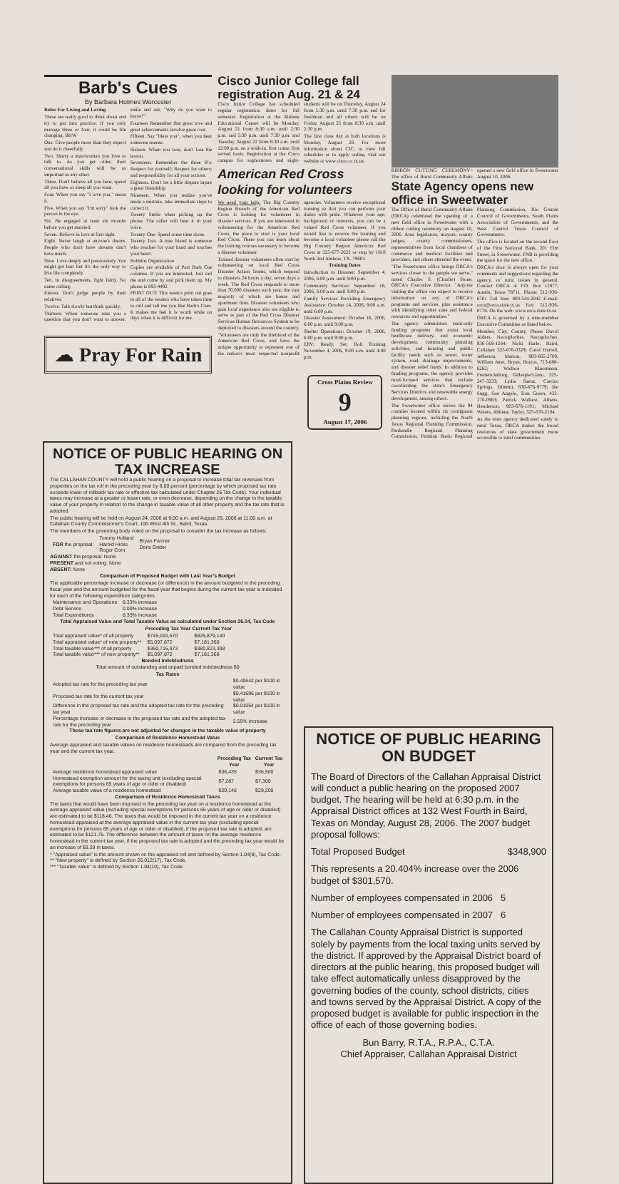Barb's Cues
By Barbara Holmes Worcester
Rules For Living and Loving
These are really good to think about and try to put into practice. If you only manage three or four, it could be life changing. BHW
One. Give people more than they expect and do it cheerfully.
Two. Marry a man/woman you love to talk to. As you get older, their conversational skills will be as important as any other.
Three. Don't believe all you hear, spend all you have or sleep all you want.
Four. When you say "I love you," mean it.
Five. When you say "I'm sorry" look the person in the eye.
Six. Be engaged at least six months before you get married.
Seven.-Believe in love at first sight.
Eight. Never laugh at anyone's dream. People who don't have dreams don't have much.
Nine. Love deeply and passionately. You might get hurt but it's the only way to live life completely.
Ten. In disagreements, fight fairly. No name calling.
Eleven. Don't judge people by their relatives.
Twelve. Talk slowly but think quickly.
Thirteen. When someone asks you a question that you don't want to answer, smile and ask, "Why do you want to know?"
Fourteen Remember that great love and great achievements involve great cost.
Fifteen. Say "bless you", when you hear someone sneeze.
Sixteen. When you lose, don't lose the lesson.
Seventeen. Remember the three R's: Respect for yourself; Respect for others; and responsibility for all your actions.
Eighteen. Don't let a little dispute injure a great friendship.
Nineteen. When you realize you've made a mistake, take immediate steps to correct it.
Twenty Smile when picking up the phone. The caller will hear it in your voice.
Twenty-One. Spend some time alone.
Twenty Two. A true friend is someone who reaches for your hand and touches your heart.
Robbins Organization
Copies are available of Past Barb Cue columns. If you are interested, Just call me and come by and pick them up. My phone is 893-4492
PRINT OUT: This week's print out goes to all of the readers who have taken time to call and tell me you like Barb's Cues. It makes me feel it is worth while on days when it is difficult for me.
☁ Pray For Rain
Cisco Junior College fall registration Aug. 21 & 24
Cisco Junior College has scheduled regular registration dates for fall semester. Registration at the Abilene Educational Center will be Monday, August 21 from 8:30 a.m. until 2:30 p.m. and 5:30 p.m. until 7:30 p.m. and Tuesday, August 22 from 8:30 a.m. until 12:00 p.m. on a walk-in, first come, first served basis. Registration at the Cisco campus for sophomores and night-students will be on Thursday, August 24 from 5:30 p.m. until 7:30 p.m. and for freshman and all others will be on Friday, August 25 from 8:30 a.m. until 2:30 p.m.
The first class day at both locations is Monday, August 28. For more information about CJC, to view fall schedules or to apply online, visit our website at www.cisco.cc.tx.us.
American Red Cross looking for volunteers
We need your help. The Big Country Region Branch of the American Red Cross is looking for volunteers in disaster services. If you are interested in volunteering for the American Red Cross, the place to start is your local Red Cross. There you can learn about the training courses necessary to become a disaster volunteer.
Trained disaster volunteers often start by volunteering on local Red Cross Disaster Action Teams, which respond to disasters 24 hours a day, seven days a week. The Red Cross responds to more than 70,000 disasters each year, the vast majority of which are house and apartment fires. Disaster volunteers who gain local experience also are eligible to serve as part of the Red Cross Disaster Services Human Resources System to be deployed to disasters around the country.
"Volunteers are truly the lifeblood of the American Red Cross, and have the unique opportunity to represent one of the nation's most respected nonprofit agencies. Volunteers receive exceptional training so that you can perform your duties with pride. Whatever your age, background or interests, you can be a valued Red Cross volunteer. If you would like to receive the training and become a local volunteer please call the Big Country Region American Red Cross at 325-677-2622 or stop by 1610 North 2nd Abilene, TX. 79601.
Training Dates
Introduction to Disaster: September 4, 2006, 6:00 p.m. until 9:00 p.m.
Community Services: September 18, 2006, 6:00 p.m. until 9:00 p.m.
Family Services Providing Emergency Assistance: October 14, 2006, 9:00 a.m. until 6:00 p.m.
Disaster Assessment: October 16, 2006, 6:00 p.m. until 9:00 p.m.
Shelter Operations: October 19, 2006, 6:00 p.m. until 9:00 p.m.
ERV; Ready, Set, Roll Training November 4, 2006, 9:00 a.m. until 4:00 p.m.
Cross Plains Review
9
August 17, 2006
RIBBON CUTTING CEREMONY–The office of Rural Community Affairs opened a new field office in Sweetwater August 10, 2006.
State Agency opens new office in Sweetwater
The Office of Rural Community Affairs (ORCA) celebrated the opening of a new field office in Sweetwater with a ribbon cutting ceremony on August 10, 2006. Area legislators, mayors, county judges, county commissioners, representatives from local chambers of commerce and medical facilities and providers, and others attended the event.
"The Sweetwater office brings ORCA's services closer to the people we serve," noted Charles S. (Charlie) Stone, ORCA's Executive Director. "Anyone visiting the office can expect to receive information on any of ORCA's programs and services, plus assistance with identifying other state and federal resources and opportunities."
The agency administers rural-only funding programs that assist local healthcare delivery, and economic development, community planning activities, and housing and public facility needs such as sewer, water system, road, drainage improvements, and disaster relief funds. In addition to funding programs, the agency provides rural-focused services that include coordinating the state's Emergency Services Districts and renewable energy development, among others.
The Sweetwater office serves the 94 counties located within six contiguous planning regions, including the North Texas Regional Planning Commission, Panhandle Regional Planning Commission, Permian Basin Regional Planning Commission, Rio Grande Council of Governments, South Plains Association of Governments, and the West Central Texas Council of Governments.
The office is located on the second floor of the First National Bank, 201 Elm Street, in Sweetwater. FNB is providing the space for the new office.
ORCA's door is always open for your comments and suggestions regarding the agency, or rural issues in general. Contact ORCA at P.O. Box 12877, Austin, Texas 78711. Phone: 512-936-6701 Toll free: 800-544-2042 E-mail: orca@orca.state.tx.us Fax: 512-936-6776. On the web: www.orca.state.tx.us
ORCA is governed by a nine-member Executive Committee as listed below.
Member, City, County, Phone David Alders, Nacogdoches, Nacogdoches, 936-569-1284; Nicki Harle, Baird, Callahan 325-676-0329; Carol Harrell, Jefferson, Marion, 903-665-2700; William Jeter, Bryan, Brazos, 713-688-6262; Wallace Klussmann, Fredericksburg, Gillespie/Llano, 325-247-3233; Lydia Saenz, Carrizo Springs, Dimmit, 830-876-9779; Ike Sugg, San Angelo, Tom Green, 432-270-0963; Patrick Wallace, Athens, Henderson, 903-676-1191; Michael Waters, Abilene, Taylor, 325-670-2104.
As the state agency dedicated solely to rural Texas, ORCA makes the broad resources of state government more accessible to rural communities.
NOTICE OF PUBLIC HEARING ON TAX INCREASE
The CALLAHAN COUNTY will hold a public hearing on a proposal to increase total tax revenues from properties on the tax roll in the preceding year by 8.00 percent (percentage by which proposed tax rate exceeds lower of rollback tax rate or effective tax calculated under Chapter 26 Tax Code). Your individual taxes may increase at a greater or lesser rate, or even decrease, depending on the change in the taxable value of your property in relation to the change in taxable value of all other property and the tax rate that is adopted.
The public hearing will be held on August 24, 2006 at 9:00 a.m. and August 29, 2006 at 11:00 a.m. at Callahan County Commissioner's Court, 100 West 4th St., Baird, Texas.
The members of the governing body voted on the proposal to consider the tax increase as follows:
| FOR the proposal: | Tommy Holland Harold Hicks Roger Corn | Bryan Farmer Doris Grider |
AGAINST the proposal: None
PRESENT and not voting: None
ABSENT: None
Comparison of Proposed Budget with Last Year's Budget
The applicable percentage increase or decrease (or difference) in the amount budgeted in the preceding fiscal year and the amount budgeted for the fiscal year that begins during the current tax year is indicated for each of the following expenditure categories.
| Maintenance and Operations | 8.33% increase |
| Debt Service | 0.00% increase |
| Total Expenditures | 8.33% increase |
Total Appraised Value and Total Taxable Value as calculated under Section 26.04, Tax Code
| | Preceding Tax Year | Current Tax Year |
| --- | --- | --- |
| Total appraised value* of all property | $745,010,570 | $825,879,140 |
| Total appraised value* of new property** | $5,097,872 | $7,181,368 |
| Total taxable value*** of all property | $360,715,973 | $380,823,308 |
| Total taxable value*** of new property** | $5,097,872 | $7,181,368 |
Bonded Indebtedness
Total amount of outstanding and unpaid bonded indebtedness $0
Tax Rates
| Adopted tax rate for the preceding tax year | $0.40642 per $100 in value |
| Proposed tax rate for the current tax year | $0.41696 per $100 in value |
| Difference in the proposed tax rate and the adopted tax rate for the preceding tax year | $0.01054 per $100 in value |
| Percentage increase or decrease in the proposed tax rate and the adopted tax rate for the preceding year | 2.59% increase |
These tax rate figures are not adjusted for changes in the taxable value of property
Comparison of Residence Homestead Value
Average appraised and taxable values on residence homesteads are compared from the preceding tax year and the current tax year.
| | Preceding Tax Year | Current Tax Year |
| --- | --- | --- |
| Average residence homestead appraised value | $36,435 | $36,500 |
| Homestead exemption amount for the taxing unit (excluding special exemptions for persons 65 years of age or older or disabled) | $7,287 | $7,300 |
| Average taxable value of a residence homestead | $29,148 | $29,200 |
Comparison of Residence Homestead Taxes
The taxes that would have been imposed in the preceding tax year on a residence homestead at the average appraised value (excluding special exemptions for persons 65 years of age or older or disabled) are estimated to be $118.46. The taxes that would be imposed in the current tax year on a residence homestead appraised at the average appraised value in the current tax year (excluding special exemptions for persons 65 years of age or older or disabled), if the proposed tax rate is adopted, are estimated to be $121.75. The difference between the amount of taxes on the average residence homestead in the current tax year, if the proposed tax rate is adopted and the preceding tax year would be an increase of $3.29 in taxes.
* "Appraised value" is the amount shown on the appraised roll and defined by Section 1.04(8), Tax Code.
** "New property" is defined by Section 26.012(17), Tax Code.
*** "Taxable value" is defined by Section 1.04(10), Tax Code.
NOTICE OF PUBLIC HEARING ON BUDGET
The Board of Directors of the Callahan Appraisal District will conduct a public hearing on the proposed 2007 budget. The hearing will be held at 6:30 p.m. in the Appraisal District offices at 132 West Fourth in Baird, Texas on Monday, August 28, 2006. The 2007 budget proposal follows:
Total Proposed Budget $348,900
This represents a 20.404% increase over the 2006 budget of $301,570.
Number of employees compensated in 2006 5
Number of employees compensated in 2007 6
The Callahan County Appraisal District is supported solely by payments from the local taxing units served by the district. If approved by the Appraisal District board of directors at the public hearing, this proposed budget will take effect automatically unless disapproved by the governing bodies of the county, school districts, cities and towns served by the Appraisal District. A copy of the proposed budget is available for public inspection in the office of each of those governing bodies.
Bun Barry, R.T.A., R.P.A., C.T.A.
Chief Appraiser, Callahan Appraisal District